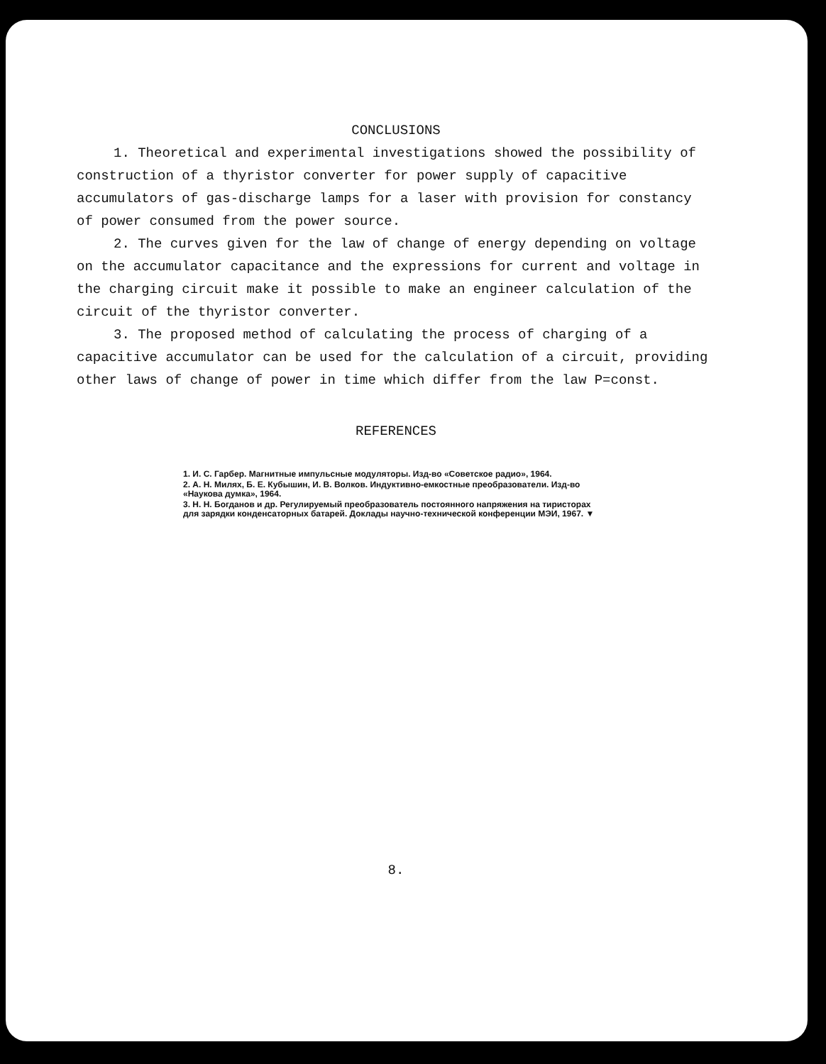CONCLUSIONS
1. Theoretical and experimental investigations showed the possibility of construction of a thyristor converter for power supply of capacitive accumulators of gas-discharge lamps for a laser with provision for constancy of power consumed from the power source.
2. The curves given for the law of change of energy depending on voltage on the accumulator capacitance and the expressions for current and voltage in the charging circuit make it possible to make an engineer calculation of the circuit of the thyristor converter.
3. The proposed method of calculating the process of charging of a capacitive accumulator can be used for the calculation of a circuit, providing other laws of change of power in time which differ from the law P=const.
REFERENCES
1. И. С. Гарбер. Магнитные импульсные модуляторы. Изд-во «Советское радио», 1964.
2. А. Н. Милях, Б. Е. Кубышин, И. В. Волков. Индуктивно-емкостные преобразователи. Изд-во «Наукова думка», 1964.
3. Н. Н. Богданов и др. Регулируемый преобразователь постоянного напряжения на тиристорах для зарядки конденсаторных батарей. Доклады научно-технической конференции МЭИ, 1967. ▼
8.